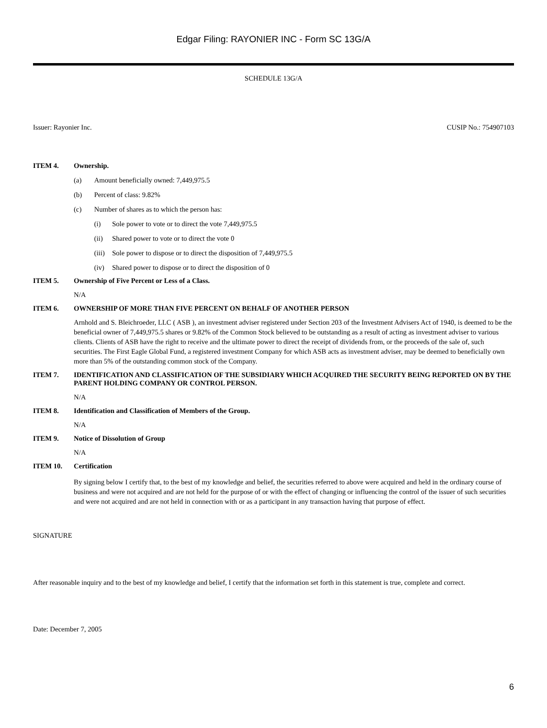Edgar Filing: RAYONIER INC - Form SC 13G/A
SCHEDULE 13G/A
Issuer: Rayonier Inc. CUSIP No.: 754907103
ITEM 4. Ownership.
(a) Amount beneficially owned: 7,449,975.5
(b) Percent of class: 9.82%
(c) Number of shares as to which the person has:
(i) Sole power to vote or to direct the vote 7,449,975.5
(ii) Shared power to vote or to direct the vote 0
(iii) Sole power to dispose or to direct the disposition of 7,449,975.5
(iv) Shared power to dispose or to direct the disposition of 0
ITEM 5. Ownership of Five Percent or Less of a Class.
N/A
ITEM 6. OWNERSHIP OF MORE THAN FIVE PERCENT ON BEHALF OF ANOTHER PERSON
Arnhold and S. Bleichroeder, LLC ( ASB ), an investment adviser registered under Section 203 of the Investment Advisers Act of 1940, is deemed to be the beneficial owner of 7,449,975.5 shares or 9.82% of the Common Stock believed to be outstanding as a result of acting as investment adviser to various clients. Clients of ASB have the right to receive and the ultimate power to direct the receipt of dividends from, or the proceeds of the sale of, such securities. The First Eagle Global Fund, a registered investment Company for which ASB acts as investment adviser, may be deemed to beneficially own more than 5% of the outstanding common stock of the Company.
ITEM 7. IDENTIFICATION AND CLASSIFICATION OF THE SUBSIDIARY WHICH ACQUIRED THE SECURITY BEING REPORTED ON BY THE PARENT HOLDING COMPANY OR CONTROL PERSON.
N/A
ITEM 8. Identification and Classification of Members of the Group.
N/A
ITEM 9. Notice of Dissolution of Group
N/A
ITEM 10. Certification
By signing below I certify that, to the best of my knowledge and belief, the securities referred to above were acquired and held in the ordinary course of business and were not acquired and are not held for the purpose of or with the effect of changing or influencing the control of the issuer of such securities and were not acquired and are not held in connection with or as a participant in any transaction having that purpose of effect.
SIGNATURE
After reasonable inquiry and to the best of my knowledge and belief, I certify that the information set forth in this statement is true, complete and correct.
Date: December 7, 2005
6